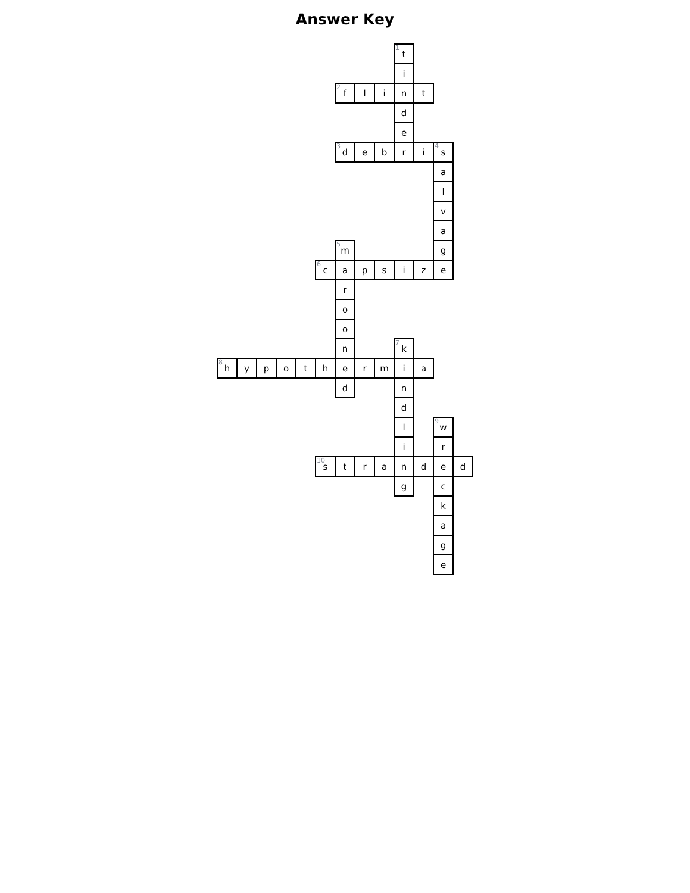Answer Key
| | | | | | | | | | <sup>1</sup> t | | | |
| | | | | | | | | | i | | | |
| | | | | | | <sup>2</sup> f | l | i | n | t | | |
| | | | | | | | | | d | | | |
| | | | | | | | | | e | | | |
| | | | | | | <sup>3</sup> d | e | b | r | i | <sup>4</sup> s | |
| | | | | | | | | | | | a | |
| | | | | | | | | | | | l | |
| | | | | | | | | | | | v | |
| | | | | | | | | | | | a | |
| | | | | | | <sup>5</sup> m | | | | | g | |
| | | | | | <sup>6</sup> c | a | p | s | i | z | e | |
| | | | | | | r | | | | | | |
| | | | | | | o | | | | | | |
| | | | | | | o | | | | | | |
| | | | | | | n | | | <sup>7</sup> k | | | |
| <sup>8</sup> h | y | p | o | t | h | e | r | m | i | a | | |
| | | | | | | d | | | n | | | |
| | | | | | | | | | d | | | |
| | | | | | | | | | l | | <sup>9</sup> w | |
| | | | | | | | | | i | | r | |
| | | | | | <sup>10</sup> s | t | r | a | n | d | e | d |
| | | | | | | | | | g | | c | |
| | | | | | | | | | | | k | |
| | | | | | | | | | | | a | |
| | | | | | | | | | | | g | |
| | | | | | | | | | | | e | |